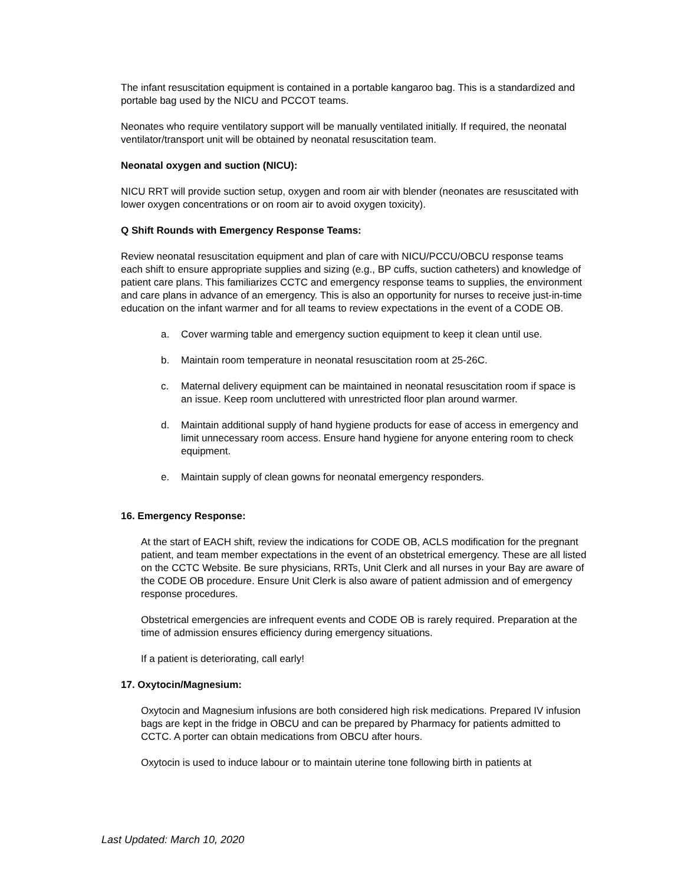The infant resuscitation equipment is contained in a portable kangaroo bag. This is a standardized and portable bag used by the NICU and PCCOT teams.
Neonates who require ventilatory support will be manually ventilated initially. If required, the neonatal ventilator/transport unit will be obtained by neonatal resuscitation team.
Neonatal oxygen and suction (NICU):
NICU RRT will provide suction setup, oxygen and room air with blender (neonates are resuscitated with lower oxygen concentrations or on room air to avoid oxygen toxicity).
Q Shift Rounds with Emergency Response Teams:
Review neonatal resuscitation equipment and plan of care with NICU/PCCU/OBCU response teams each shift to ensure appropriate supplies and sizing (e.g., BP cuffs, suction catheters) and knowledge of patient care plans. This familiarizes CCTC and emergency response teams to supplies, the environment and care plans in advance of an emergency. This is also an opportunity for nurses to receive just-in-time education on the infant warmer and for all teams to review expectations in the event of a CODE OB.
a. Cover warming table and emergency suction equipment to keep it clean until use.
b. Maintain room temperature in neonatal resuscitation room at 25-26C.
c. Maternal delivery equipment can be maintained in neonatal resuscitation room if space is an issue. Keep room uncluttered with unrestricted floor plan around warmer.
d. Maintain additional supply of hand hygiene products for ease of access in emergency and limit unnecessary room access. Ensure hand hygiene for anyone entering room to check equipment.
e. Maintain supply of clean gowns for neonatal emergency responders.
16. Emergency Response:
At the start of EACH shift, review the indications for CODE OB, ACLS modification for the pregnant patient, and team member expectations in the event of an obstetrical emergency. These are all listed on the CCTC Website. Be sure physicians, RRTs, Unit Clerk and all nurses in your Bay are aware of the CODE OB procedure. Ensure Unit Clerk is also aware of patient admission and of emergency response procedures.
Obstetrical emergencies are infrequent events and CODE OB is rarely required. Preparation at the time of admission ensures efficiency during emergency situations.
If a patient is deteriorating, call early!
17. Oxytocin/Magnesium:
Oxytocin and Magnesium infusions are both considered high risk medications. Prepared IV infusion bags are kept in the fridge in OBCU and can be prepared by Pharmacy for patients admitted to CCTC. A porter can obtain medications from OBCU after hours.
Oxytocin is used to induce labour or to maintain uterine tone following birth in patients at
Last Updated: March 10, 2020